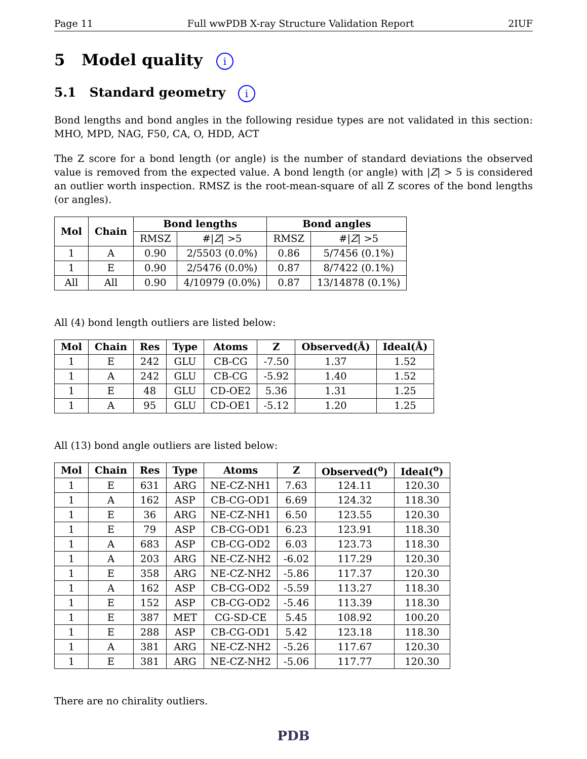Page 11 Full wwPDB X-ray Structure Validation Report 2IUF
5 Model quality i
5.1 Standard geometry i
Bond lengths and bond angles in the following residue types are not validated in this section: MHO, MPD, NAG, F50, CA, O, HDD, ACT
The Z score for a bond length (or angle) is the number of standard deviations the observed value is removed from the expected value. A bond length (or angle) with |Z| > 5 is considered an outlier worth inspection. RMSZ is the root-mean-square of all Z scores of the bond lengths (or angles).
| Mol | Chain | Bond lengths | | Bond angles | |
| --- | --- | --- | --- | --- | --- |
| | | RMSZ | #/ Z / >5 | RMSZ | #/ Z / >5 |
| 1 | A | 0.90 | 2/5503 (0.0%) | 0.86 | 5/7456 (0.1%) |
| 1 | E | 0.90 | 2/5476 (0.0%) | 0.87 | 8/7422 (0.1%) |
| All | All | 0.90 | 4/10979 (0.0%) | 0.87 | 13/14878 (0.1%) |
All (4) bond length outliers are listed below:
| Mol | Chain | Res | Type | Atoms | Z | Observed(Å) | Ideal(Å) |
| --- | --- | --- | --- | --- | --- | --- | --- |
| 1 | E | 242 | GLU | CB-CG | -7.50 | 1.37 | 1.52 |
| 1 | A | 242 | GLU | CB-CG | -5.92 | 1.40 | 1.52 |
| 1 | E | 48 | GLU | CD-OE2 | 5.36 | 1.31 | 1.25 |
| 1 | A | 95 | GLU | CD-OE1 | -5.12 | 1.20 | 1.25 |
All (13) bond angle outliers are listed below:
| Mol | Chain | Res | Type | Atoms | Z | Observed(<sup>o</sup>) | Ideal(<sup>o</sup>) |
| --- | --- | --- | --- | --- | --- | --- | --- |
| 1 | E | 631 | ARG | NE-CZ-NH1 | 7.63 | 124.11 | 120.30 |
| 1 | A | 162 | ASP | CB-CG-OD1 | 6.69 | 124.32 | 118.30 |
| 1 | E | 36 | ARG | NE-CZ-NH1 | 6.50 | 123.55 | 120.30 |
| 1 | E | 79 | ASP | CB-CG-OD1 | 6.23 | 123.91 | 118.30 |
| 1 | A | 683 | ASP | CB-CG-OD2 | 6.03 | 123.73 | 118.30 |
| 1 | A | 203 | ARG | NE-CZ-NH2 | -6.02 | 117.29 | 120.30 |
| 1 | E | 358 | ARG | NE-CZ-NH2 | -5.86 | 117.37 | 120.30 |
| 1 | A | 162 | ASP | CB-CG-OD2 | -5.59 | 113.27 | 118.30 |
| 1 | E | 152 | ASP | CB-CG-OD2 | -5.46 | 113.39 | 118.30 |
| 1 | E | 387 | MET | CG-SD-CE | 5.45 | 108.92 | 100.20 |
| 1 | E | 288 | ASP | CB-CG-OD1 | 5.42 | 123.18 | 118.30 |
| 1 | A | 381 | ARG | NE-CZ-NH2 | -5.26 | 117.67 | 120.30 |
| 1 | E | 381 | ARG | NE-CZ-NH2 | -5.06 | 117.77 | 120.30 |
There are no chirality outliers.
PDB